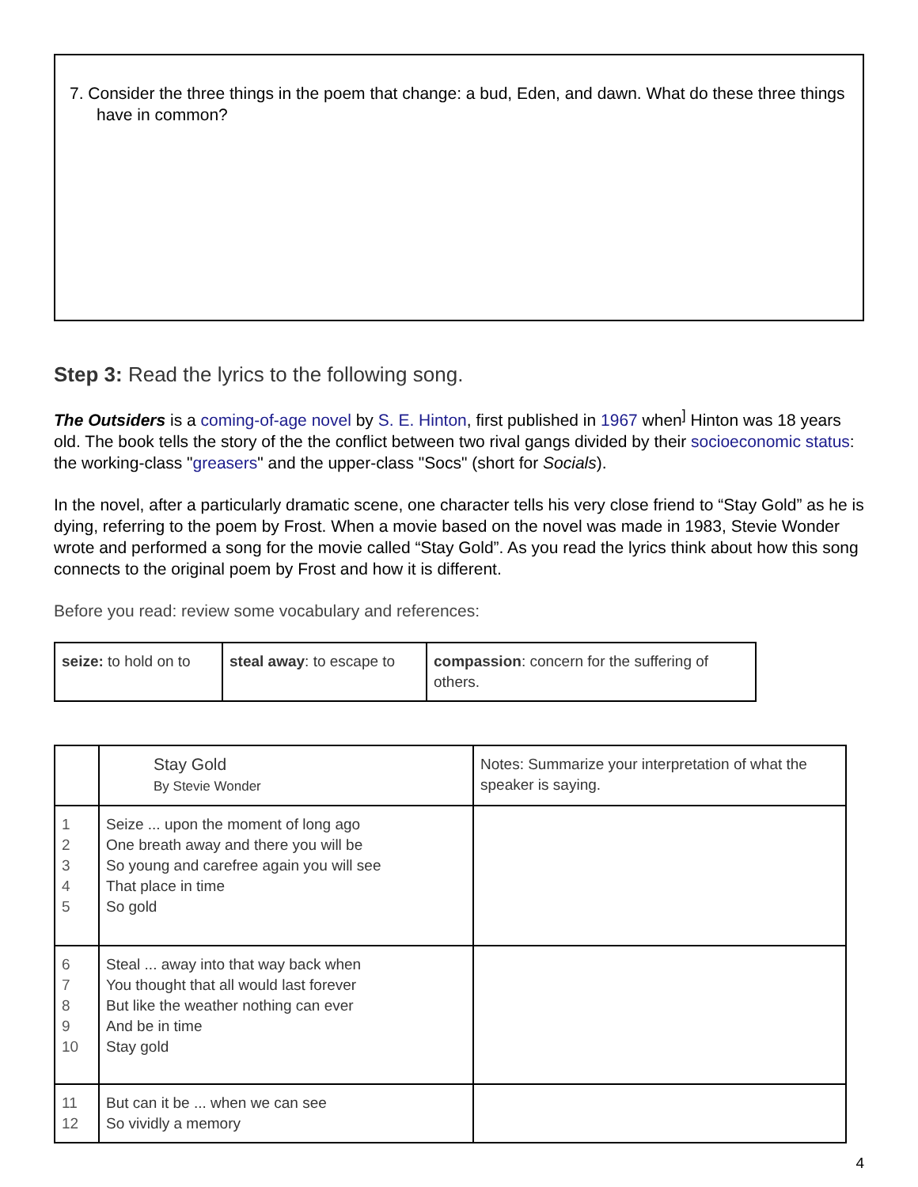7. Consider the three things in the poem that change: a bud, Eden, and dawn. What do these three things have in common?
Step 3: Read the lyrics to the following song.
The Outsiders is a coming-of-age novel by S. E. Hinton, first published in 1967 when<sup>]</sup> Hinton was 18 years old. The book tells the story of the the conflict between two rival gangs divided by their socioeconomic status: the working-class "greasers" and the upper-class "Socs" (short for Socials).
In the novel, after a particularly dramatic scene, one character tells his very close friend to “Stay Gold” as he is dying, referring to the poem by Frost. When a movie based on the novel was made in 1983, Stevie Wonder wrote and performed a song for the movie called “Stay Gold”. As you read the lyrics think about how this song connects to the original poem by Frost and how it is different.
Before you read: review some vocabulary and references:
| seize: to hold on to | steal away : to escape to | compassion : concern for the suffering of others. |
| | Stay Gold By Stevie Wonder | Notes: Summarize your interpretation of what the speaker is saying. |
| 1 2 3 4 5 | Seize ... upon the moment of long ago One breath away and there you will be So young and carefree again you will see That place in time So gold | |
| 6 7 8 9 10 | Steal ... away into that way back when You thought that all would last forever But like the weather nothing can ever And be in time Stay gold | |
| 11 12 | But can it be ... when we can see So vividly a memory | |
4